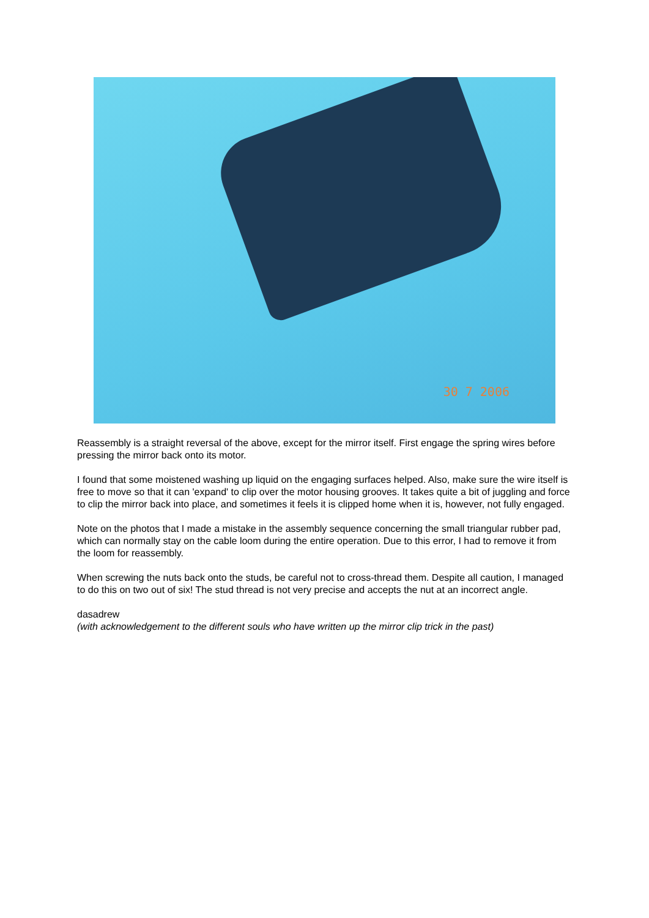30 7 2006
Reassembly is a straight reversal of the above, except for the mirror itself. First engage the spring wires before pressing the mirror back onto its motor.
I found that some moistened washing up liquid on the engaging surfaces helped. Also, make sure the wire itself is free to move so that it can 'expand' to clip over the motor housing grooves. It takes quite a bit of juggling and force to clip the mirror back into place, and sometimes it feels it is clipped home when it is, however, not fully engaged.
Note on the photos that I made a mistake in the assembly sequence concerning the small triangular rubber pad, which can normally stay on the cable loom during the entire operation. Due to this error, I had to remove it from the loom for reassembly.
When screwing the nuts back onto the studs, be careful not to cross-thread them. Despite all caution, I managed to do this on two out of six! The stud thread is not very precise and accepts the nut at an incorrect angle.
dasadrew
(with acknowledgement to the different souls who have written up the mirror clip trick in the past)